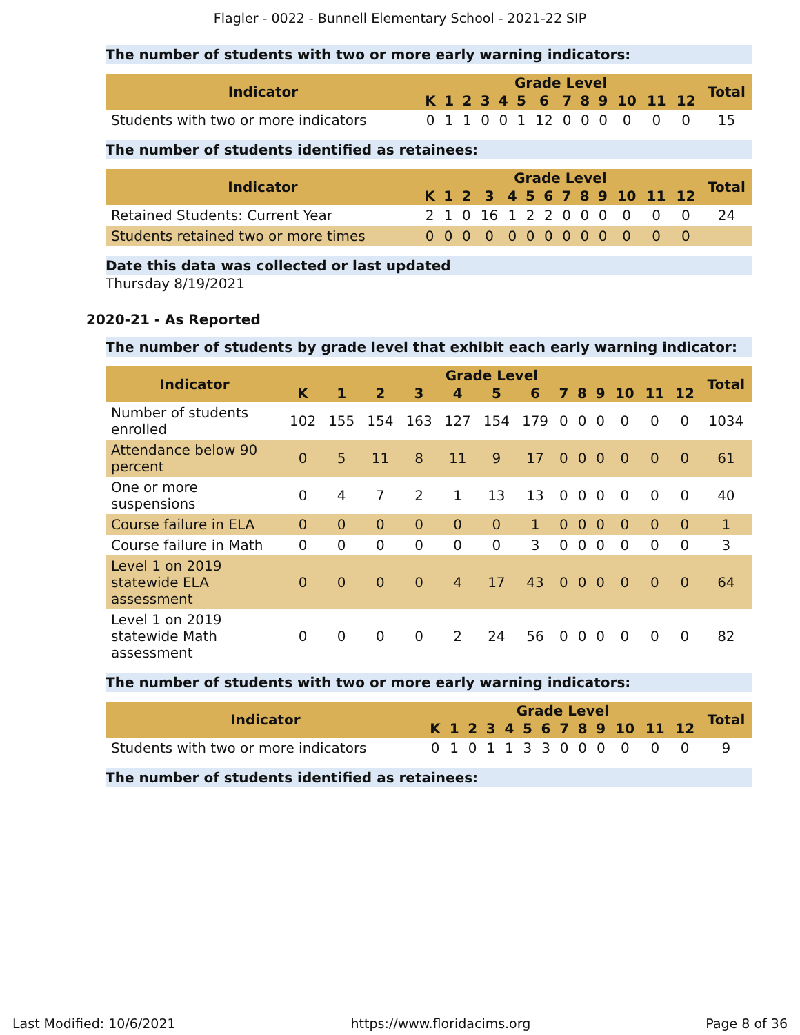Flagler - 0022 - Bunnell Elementary School - 2021-22 SIP
The number of students with two or more early warning indicators:
| Indicator | Grade Level | | | | | | | | | | | | | Total |
| --- | --- | --- | --- | --- | --- | --- | --- | --- | --- | --- | --- | --- | --- | --- |
| | K | 1 | 2 | 3 | 4 | 5 | 6 | 7 | 8 | 9 | 10 | 11 | 12 | |
| Students with two or more indicators | 0 | 1 | 1 | 0 | 0 | 1 | 12 | 0 | 0 | 0 | 0 | 0 | 0 | 15 |
The number of students identified as retainees:
| Indicator | Grade Level | | | | | | | | | | | | | Total |
| --- | --- | --- | --- | --- | --- | --- | --- | --- | --- | --- | --- | --- | --- | --- |
| | K | 1 | 2 | 3 | 4 | 5 | 6 | 7 | 8 | 9 | 10 | 11 | 12 | |
| Retained Students: Current Year | 2 | 1 | 0 | 16 | 1 | 2 | 2 | 0 | 0 | 0 | 0 | 0 | 0 | 24 |
| Students retained two or more times | 0 | 0 | 0 | 0 | 0 | 0 | 0 | 0 | 0 | 0 | 0 | 0 | 0 | |
Date this data was collected or last updated
Thursday 8/19/2021
2020-21 - As Reported
The number of students by grade level that exhibit each early warning indicator:
| Indicator | Grade Level | | | | | | | | | | | | | Total |
| --- | --- | --- | --- | --- | --- | --- | --- | --- | --- | --- | --- | --- | --- | --- |
| | K | 1 | 2 | 3 | 4 | 5 | 6 | 7 | 8 | 9 | 10 | 11 | 12 | |
| Number of students enrolled | 102 | 155 | 154 | 163 | 127 | 154 | 179 | 0 | 0 | 0 | 0 | 0 | 0 | 1034 |
| Attendance below 90 percent | 0 | 5 | 11 | 8 | 11 | 9 | 17 | 0 | 0 | 0 | 0 | 0 | 0 | 61 |
| One or more suspensions | 0 | 4 | 7 | 2 | 1 | 13 | 13 | 0 | 0 | 0 | 0 | 0 | 0 | 40 |
| Course failure in ELA | 0 | 0 | 0 | 0 | 0 | 0 | 1 | 0 | 0 | 0 | 0 | 0 | 0 | 1 |
| Course failure in Math | 0 | 0 | 0 | 0 | 0 | 0 | 3 | 0 | 0 | 0 | 0 | 0 | 0 | 3 |
| Level 1 on 2019 statewide ELA assessment | 0 | 0 | 0 | 0 | 4 | 17 | 43 | 0 | 0 | 0 | 0 | 0 | 0 | 64 |
| Level 1 on 2019 statewide Math assessment | 0 | 0 | 0 | 0 | 2 | 24 | 56 | 0 | 0 | 0 | 0 | 0 | 0 | 82 |
The number of students with two or more early warning indicators:
| Indicator | Grade Level | | | | | | | | | | | | | Total |
| --- | --- | --- | --- | --- | --- | --- | --- | --- | --- | --- | --- | --- | --- | --- |
| | K | 1 | 2 | 3 | 4 | 5 | 6 | 7 | 8 | 9 | 10 | 11 | 12 | |
| Students with two or more indicators | 0 | 1 | 0 | 1 | 1 | 3 | 3 | 0 | 0 | 0 | 0 | 0 | 0 | 9 |
The number of students identified as retainees:
Last Modified: 10/6/2021 https://www.floridacims.org Page 8 of 36